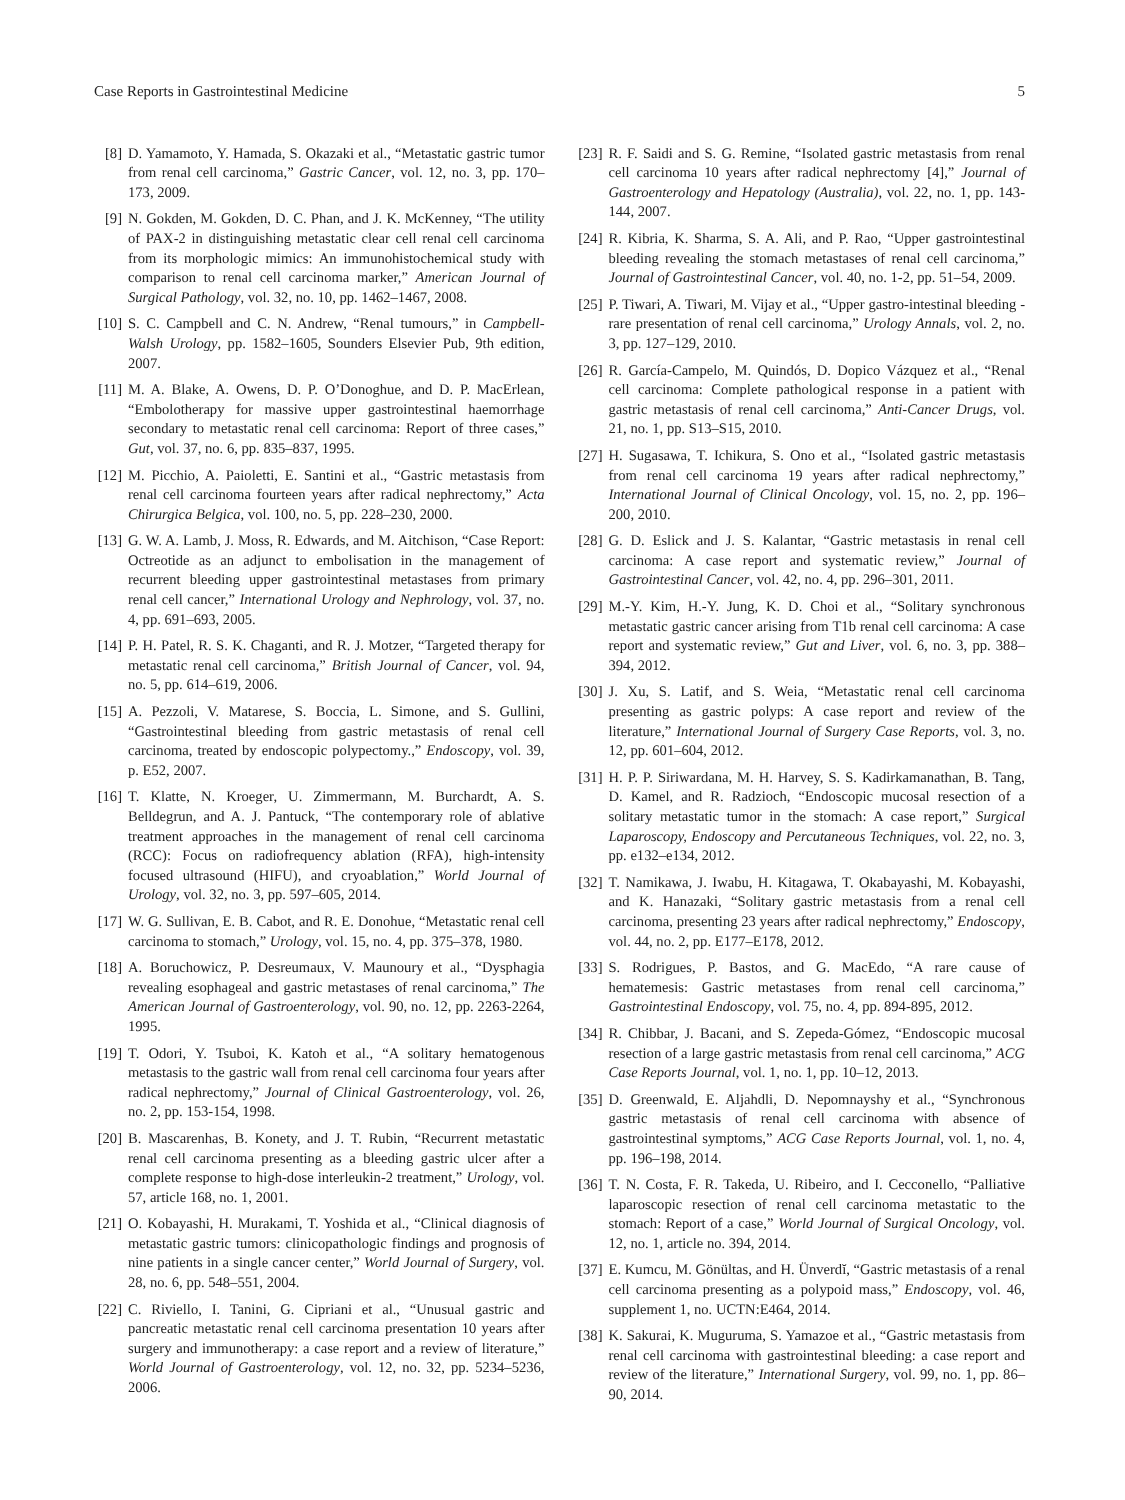Case Reports in Gastrointestinal Medicine 5
[8] D. Yamamoto, Y. Hamada, S. Okazaki et al., “Metastatic gastric tumor from renal cell carcinoma,” Gastric Cancer, vol. 12, no. 3, pp. 170–173, 2009.
[9] N. Gokden, M. Gokden, D. C. Phan, and J. K. McKenney, “The utility of PAX-2 in distinguishing metastatic clear cell renal cell carcinoma from its morphologic mimics: An immunohistochemical study with comparison to renal cell carcinoma marker,” American Journal of Surgical Pathology, vol. 32, no. 10, pp. 1462–1467, 2008.
[10] S. C. Campbell and C. N. Andrew, “Renal tumours,” in Campbell-Walsh Urology, pp. 1582–1605, Sounders Elsevier Pub, 9th edition, 2007.
[11] M. A. Blake, A. Owens, D. P. O’Donoghue, and D. P. MacErlean, “Embolotherapy for massive upper gastrointestinal haemorrhage secondary to metastatic renal cell carcinoma: Report of three cases,” Gut, vol. 37, no. 6, pp. 835–837, 1995.
[12] M. Picchio, A. Paioletti, E. Santini et al., “Gastric metastasis from renal cell carcinoma fourteen years after radical nephrectomy,” Acta Chirurgica Belgica, vol. 100, no. 5, pp. 228–230, 2000.
[13] G. W. A. Lamb, J. Moss, R. Edwards, and M. Aitchison, “Case Report: Octreotide as an adjunct to embolisation in the management of recurrent bleeding upper gastrointestinal metastases from primary renal cell cancer,” International Urology and Nephrology, vol. 37, no. 4, pp. 691–693, 2005.
[14] P. H. Patel, R. S. K. Chaganti, and R. J. Motzer, “Targeted therapy for metastatic renal cell carcinoma,” British Journal of Cancer, vol. 94, no. 5, pp. 614–619, 2006.
[15] A. Pezzoli, V. Matarese, S. Boccia, L. Simone, and S. Gullini, “Gastrointestinal bleeding from gastric metastasis of renal cell carcinoma, treated by endoscopic polypectomy.,” Endoscopy, vol. 39, p. E52, 2007.
[16] T. Klatte, N. Kroeger, U. Zimmermann, M. Burchardt, A. S. Belldegrun, and A. J. Pantuck, “The contemporary role of ablative treatment approaches in the management of renal cell carcinoma (RCC): Focus on radiofrequency ablation (RFA), high-intensity focused ultrasound (HIFU), and cryoablation,” World Journal of Urology, vol. 32, no. 3, pp. 597–605, 2014.
[17] W. G. Sullivan, E. B. Cabot, and R. E. Donohue, “Metastatic renal cell carcinoma to stomach,” Urology, vol. 15, no. 4, pp. 375–378, 1980.
[18] A. Boruchowicz, P. Desreumaux, V. Maunoury et al., “Dysphagia revealing esophageal and gastric metastases of renal carcinoma,” The American Journal of Gastroenterology, vol. 90, no. 12, pp. 2263-2264, 1995.
[19] T. Odori, Y. Tsuboi, K. Katoh et al., “A solitary hematogenous metastasis to the gastric wall from renal cell carcinoma four years after radical nephrectomy,” Journal of Clinical Gastroenterology, vol. 26, no. 2, pp. 153-154, 1998.
[20] B. Mascarenhas, B. Konety, and J. T. Rubin, “Recurrent metastatic renal cell carcinoma presenting as a bleeding gastric ulcer after a complete response to high-dose interleukin-2 treatment,” Urology, vol. 57, article 168, no. 1, 2001.
[21] O. Kobayashi, H. Murakami, T. Yoshida et al., “Clinical diagnosis of metastatic gastric tumors: clinicopathologic findings and prognosis of nine patients in a single cancer center,” World Journal of Surgery, vol. 28, no. 6, pp. 548–551, 2004.
[22] C. Riviello, I. Tanini, G. Cipriani et al., “Unusual gastric and pancreatic metastatic renal cell carcinoma presentation 10 years after surgery and immunotherapy: a case report and a review of literature,” World Journal of Gastroenterology, vol. 12, no. 32, pp. 5234–5236, 2006.
[23] R. F. Saidi and S. G. Remine, “Isolated gastric metastasis from renal cell carcinoma 10 years after radical nephrectomy [4],” Journal of Gastroenterology and Hepatology (Australia), vol. 22, no. 1, pp. 143-144, 2007.
[24] R. Kibria, K. Sharma, S. A. Ali, and P. Rao, “Upper gastrointestinal bleeding revealing the stomach metastases of renal cell carcinoma,” Journal of Gastrointestinal Cancer, vol. 40, no. 1-2, pp. 51–54, 2009.
[25] P. Tiwari, A. Tiwari, M. Vijay et al., “Upper gastro-intestinal bleeding - rare presentation of renal cell carcinoma,” Urology Annals, vol. 2, no. 3, pp. 127–129, 2010.
[26] R. García-Campelo, M. Quindós, D. Dopico Vázquez et al., “Renal cell carcinoma: Complete pathological response in a patient with gastric metastasis of renal cell carcinoma,” Anti-Cancer Drugs, vol. 21, no. 1, pp. S13–S15, 2010.
[27] H. Sugasawa, T. Ichikura, S. Ono et al., “Isolated gastric metastasis from renal cell carcinoma 19 years after radical nephrectomy,” International Journal of Clinical Oncology, vol. 15, no. 2, pp. 196–200, 2010.
[28] G. D. Eslick and J. S. Kalantar, “Gastric metastasis in renal cell carcinoma: A case report and systematic review,” Journal of Gastrointestinal Cancer, vol. 42, no. 4, pp. 296–301, 2011.
[29] M.-Y. Kim, H.-Y. Jung, K. D. Choi et al., “Solitary synchronous metastatic gastric cancer arising from T1b renal cell carcinoma: A case report and systematic review,” Gut and Liver, vol. 6, no. 3, pp. 388–394, 2012.
[30] J. Xu, S. Latif, and S. Weia, “Metastatic renal cell carcinoma presenting as gastric polyps: A case report and review of the literature,” International Journal of Surgery Case Reports, vol. 3, no. 12, pp. 601–604, 2012.
[31] H. P. P. Siriwardana, M. H. Harvey, S. S. Kadirkamanathan, B. Tang, D. Kamel, and R. Radzioch, “Endoscopic mucosal resection of a solitary metastatic tumor in the stomach: A case report,” Surgical Laparoscopy, Endoscopy and Percutaneous Techniques, vol. 22, no. 3, pp. e132–e134, 2012.
[32] T. Namikawa, J. Iwabu, H. Kitagawa, T. Okabayashi, M. Kobayashi, and K. Hanazaki, “Solitary gastric metastasis from a renal cell carcinoma, presenting 23 years after radical nephrectomy,” Endoscopy, vol. 44, no. 2, pp. E177–E178, 2012.
[33] S. Rodrigues, P. Bastos, and G. MacEdo, “A rare cause of hematemesis: Gastric metastases from renal cell carcinoma,” Gastrointestinal Endoscopy, vol. 75, no. 4, pp. 894-895, 2012.
[34] R. Chibbar, J. Bacani, and S. Zepeda-Gómez, “Endoscopic mucosal resection of a large gastric metastasis from renal cell carcinoma,” ACG Case Reports Journal, vol. 1, no. 1, pp. 10–12, 2013.
[35] D. Greenwald, E. Aljahdli, D. Nepomnayshy et al., “Synchronous gastric metastasis of renal cell carcinoma with absence of gastrointestinal symptoms,” ACG Case Reports Journal, vol. 1, no. 4, pp. 196–198, 2014.
[36] T. N. Costa, F. R. Takeda, U. Ribeiro, and I. Cecconello, “Palliative laparoscopic resection of renal cell carcinoma metastatic to the stomach: Report of a case,” World Journal of Surgical Oncology, vol. 12, no. 1, article no. 394, 2014.
[37] E. Kumcu, M. Gönültas, and H. Ünverdĭ, “Gastric metastasis of a renal cell carcinoma presenting as a polypoid mass,” Endoscopy, vol. 46, supplement 1, no. UCTN:E464, 2014.
[38] K. Sakurai, K. Muguruma, S. Yamazoe et al., “Gastric metastasis from renal cell carcinoma with gastrointestinal bleeding: a case report and review of the literature,” International Surgery, vol. 99, no. 1, pp. 86–90, 2014.